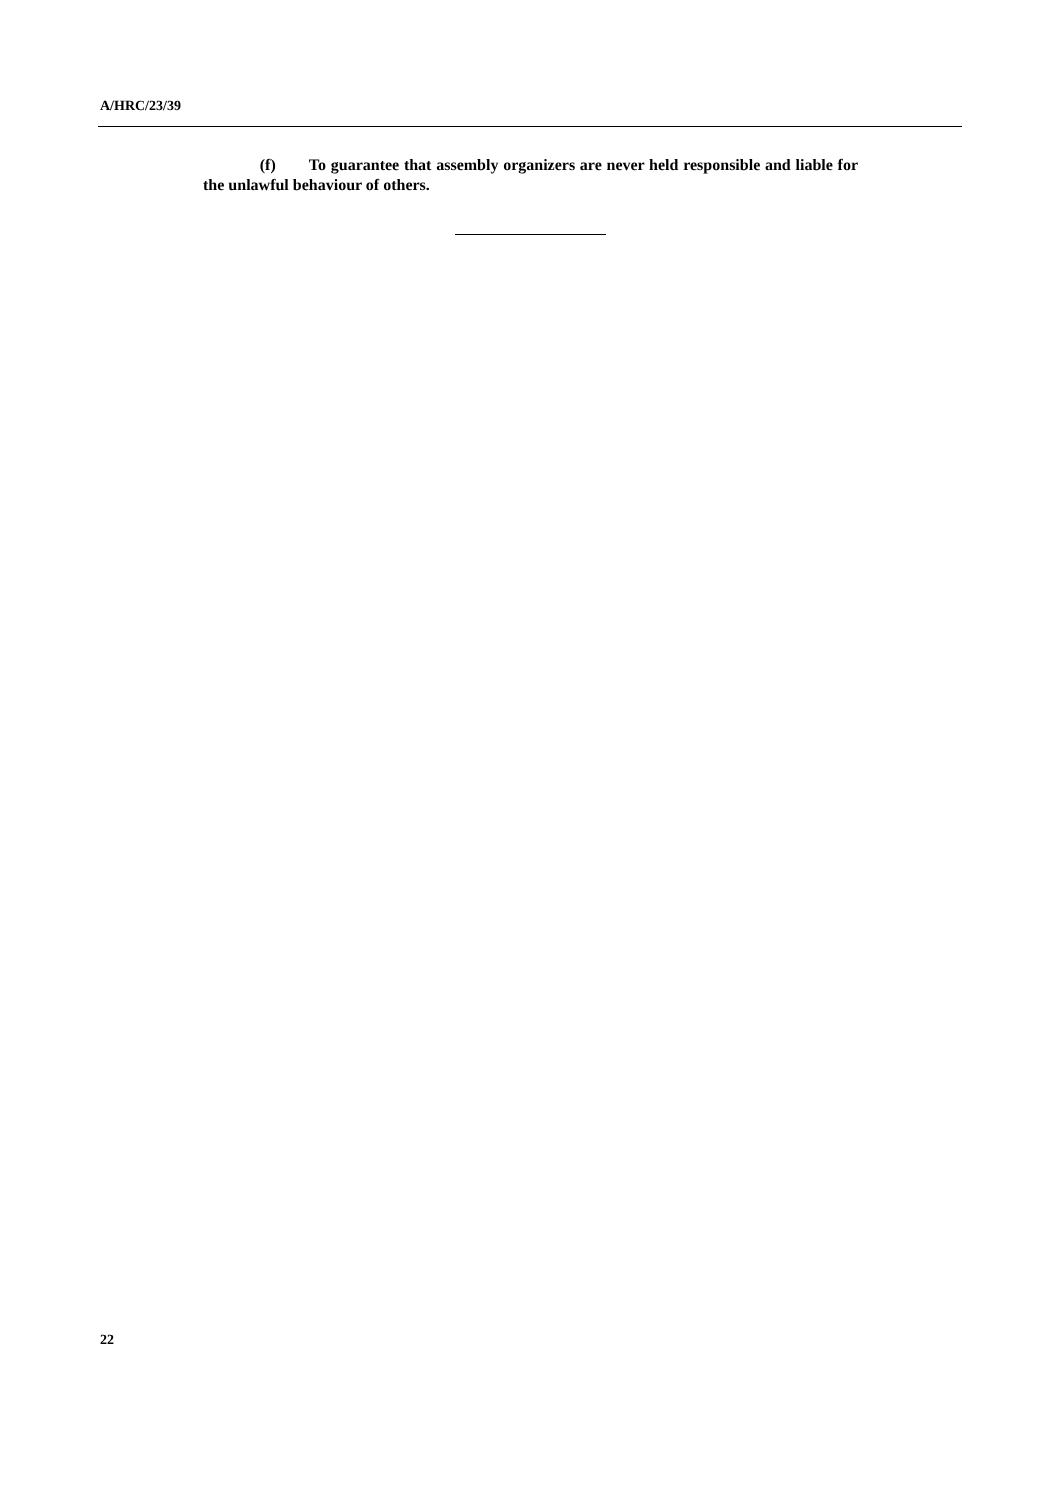A/HRC/23/39
(f) To guarantee that assembly organizers are never held responsible and liable for the unlawful behaviour of others.
22